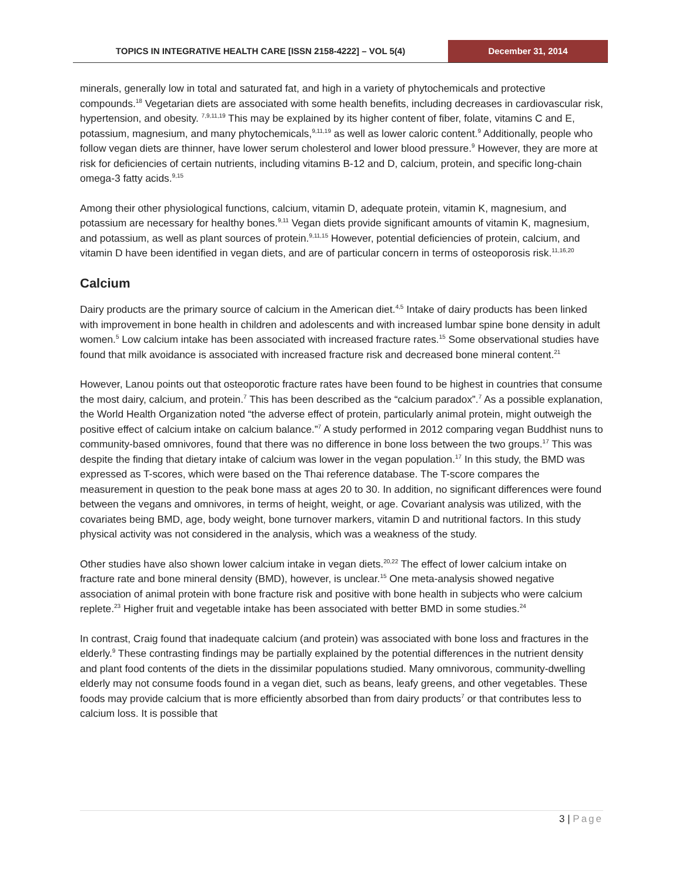TOPICS IN INTEGRATIVE HEALTH CARE [ISSN 2158-4222] – VOL 5(4)
December 31, 2014
minerals, generally low in total and saturated fat, and high in a variety of phytochemicals and protective compounds.<sup>18</sup> Vegetarian diets are associated with some health benefits, including decreases in cardiovascular risk, hypertension, and obesity. <sup>7,9,11,19</sup> This may be explained by its higher content of fiber, folate, vitamins C and E, potassium, magnesium, and many phytochemicals,<sup>9,11,19</sup> as well as lower caloric content.<sup>9</sup> Additionally, people who follow vegan diets are thinner, have lower serum cholesterol and lower blood pressure.<sup>9</sup> However, they are more at risk for deficiencies of certain nutrients, including vitamins B-12 and D, calcium, protein, and specific long-chain omega-3 fatty acids.<sup>9,15</sup>
Among their other physiological functions, calcium, vitamin D, adequate protein, vitamin K, magnesium, and potassium are necessary for healthy bones.<sup>9,11</sup> Vegan diets provide significant amounts of vitamin K, magnesium, and potassium, as well as plant sources of protein.<sup>9,11,15</sup> However, potential deficiencies of protein, calcium, and vitamin D have been identified in vegan diets, and are of particular concern in terms of osteoporosis risk.<sup>11,16,20</sup>
Calcium
Dairy products are the primary source of calcium in the American diet.<sup>4,5</sup> Intake of dairy products has been linked with improvement in bone health in children and adolescents and with increased lumbar spine bone density in adult women.<sup>5</sup> Low calcium intake has been associated with increased fracture rates.<sup>15</sup> Some observational studies have found that milk avoidance is associated with increased fracture risk and decreased bone mineral content.<sup>21</sup>
However, Lanou points out that osteoporotic fracture rates have been found to be highest in countries that consume the most dairy, calcium, and protein.<sup>7</sup> This has been described as the “calcium paradox”.<sup>7</sup> As a possible explanation, the World Health Organization noted “the adverse effect of protein, particularly animal protein, might outweigh the positive effect of calcium intake on calcium balance.”<sup>7</sup> A study performed in 2012 comparing vegan Buddhist nuns to community-based omnivores, found that there was no difference in bone loss between the two groups.<sup>17</sup> This was despite the finding that dietary intake of calcium was lower in the vegan population.<sup>17</sup> In this study, the BMD was expressed as T-scores, which were based on the Thai reference database. The T-score compares the measurement in question to the peak bone mass at ages 20 to 30. In addition, no significant differences were found between the vegans and omnivores, in terms of height, weight, or age. Covariant analysis was utilized, with the covariates being BMD, age, body weight, bone turnover markers, vitamin D and nutritional factors. In this study physical activity was not considered in the analysis, which was a weakness of the study.
Other studies have also shown lower calcium intake in vegan diets.<sup>20,22</sup> The effect of lower calcium intake on fracture rate and bone mineral density (BMD), however, is unclear.<sup>15</sup> One meta-analysis showed negative association of animal protein with bone fracture risk and positive with bone health in subjects who were calcium replete.<sup>23</sup> Higher fruit and vegetable intake has been associated with better BMD in some studies.<sup>24</sup>
In contrast, Craig found that inadequate calcium (and protein) was associated with bone loss and fractures in the elderly.<sup>9</sup> These contrasting findings may be partially explained by the potential differences in the nutrient density and plant food contents of the diets in the dissimilar populations studied. Many omnivorous, community-dwelling elderly may not consume foods found in a vegan diet, such as beans, leafy greens, and other vegetables. These foods may provide calcium that is more efficiently absorbed than from dairy products<sup>7</sup> or that contributes less to calcium loss. It is possible that
3 | Page